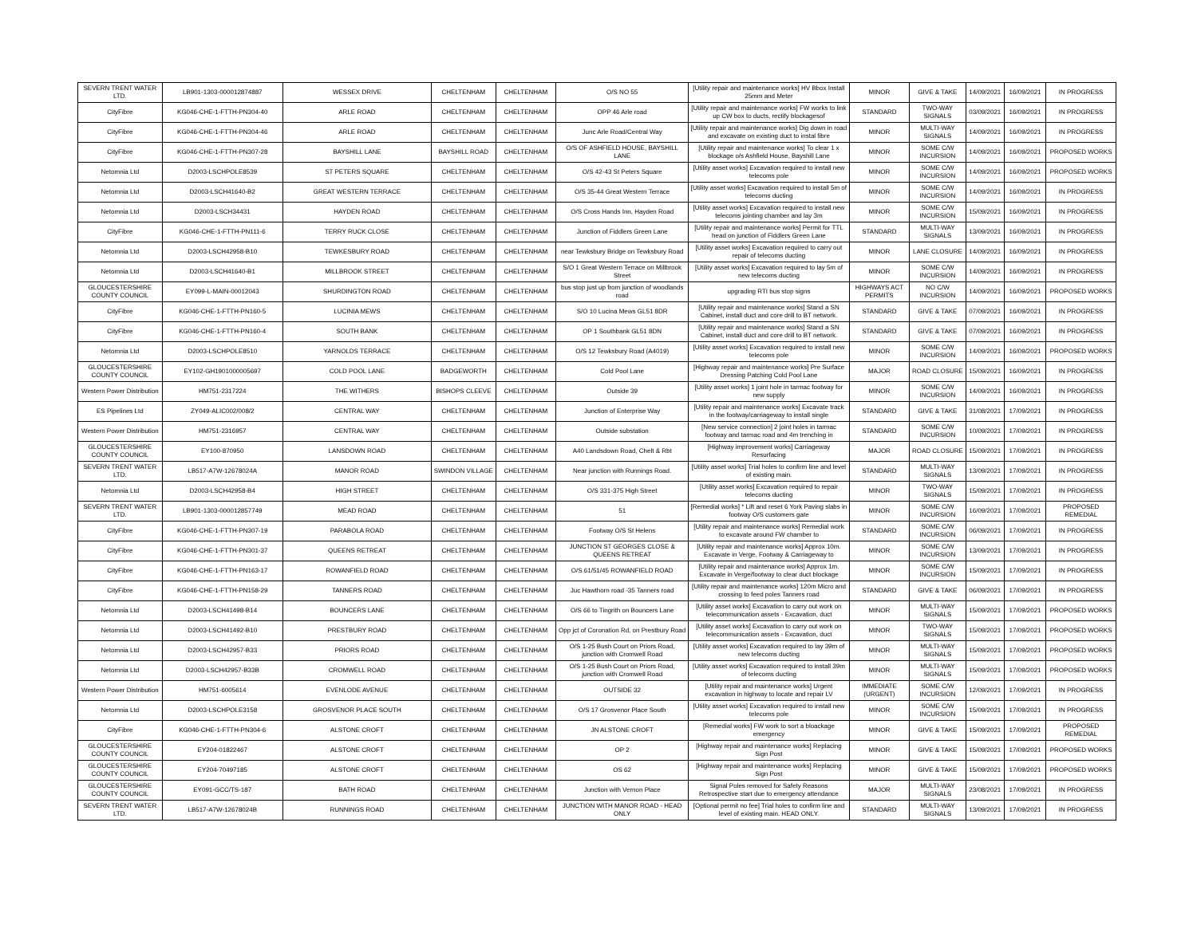| SEVERN TRENT WATER LTD. | LB901-1303-000012874887 | WESSEX DRIVE | CHELTENHAM | CHELTENHAM | O/S NO 55 | [Utility repair and maintenance works] HV Bbox Install 25mm and Meter | MINOR | GIVE & TAKE | 14/09/2021 | 16/09/2021 | IN PROGRESS |
| CityFibre | KG046-CHE-1-FTTH-PN304-40 | ARLE ROAD | CHELTENHAM | CHELTENHAM | OPP 46 Arle road | [Utility repair and maintenance works] FW works to link up CW box to ducts, rectify blockagesof | STANDARD | TWO-WAY SIGNALS | 03/09/2021 | 16/09/2021 | IN PROGRESS |
| CityFibre | KG046-CHE-1-FTTH-PN304-46 | ARLE ROAD | CHELTENHAM | CHELTENHAM | Junc Arle Road/Central Way | [Utility repair and maintenance works] Dig down in road and excavate on existing duct to instal fibre | MINOR | MULTI-WAY SIGNALS | 14/09/2021 | 16/09/2021 | IN PROGRESS |
| CityFibre | KG046-CHE-1-FTTH-PN307-28 | BAYSHILL LANE | BAYSHILL ROAD | CHELTENHAM | O/S OF ASHFIELD HOUSE, BAYSHILL LANE | [Utility repair and maintenance works] To clear 1 x blockage o/s Ashfield House, Bayshill Lane | MINOR | SOME C/W INCURSION | 14/09/2021 | 16/09/2021 | PROPOSED WORKS |
| Netomnia Ltd | D2003-LSCHPOLE8539 | ST PETERS SQUARE | CHELTENHAM | CHELTENHAM | O/S 42-43 St Peters Square | [Utility asset works] Excavation required to install new telecoms pole | MINOR | SOME C/W INCURSION | 14/09/2021 | 16/09/2021 | PROPOSED WORKS |
| Netomnia Ltd | D2003-LSCH41640-B2 | GREAT WESTERN TERRACE | CHELTENHAM | CHELTENHAM | O/S 35-44 Great Western Terrace | [Utility asset works] Excavation required to install 5m of telecoms ducting | MINOR | SOME C/W INCURSION | 14/09/2021 | 16/09/2021 | IN PROGRESS |
| Netomnia Ltd | D2003-LSCH34431 | HAYDEN ROAD | CHELTENHAM | CHELTENHAM | O/S Cross Hands Inn, Hayden Road | [Utility asset works] Excavation required to install new telecoms jointing chamber and lay 3m | MINOR | SOME C/W INCURSION | 15/09/2021 | 16/09/2021 | IN PROGRESS |
| CityFibre | KG046-CHE-1-FTTH-PN111-6 | TERRY RUCK CLOSE | CHELTENHAM | CHELTENHAM | Junction of Fiddlers Green Lane | [Utility repair and maintenance works] Permit for TTL head on junction of Fiddlers Green Lane | STANDARD | MULTI-WAY SIGNALS | 13/09/2021 | 16/09/2021 | IN PROGRESS |
| Netomnia Ltd | D2003-LSCH42958-B10 | TEWKESBURY ROAD | CHELTENHAM | CHELTENHAM | near Tewksbury Bridge on Tewksbury Road | [Utility asset works] Excavation required to carry out repair of telecoms ducting | MINOR | LANE CLOSURE | 14/09/2021 | 16/09/2021 | IN PROGRESS |
| Netomnia Ltd | D2003-LSCH41640-B1 | MILLBROOK STREET | CHELTENHAM | CHELTENHAM | S/O 1 Great Western Terrace on Millbrook Street | [Utility asset works] Excavation required to lay 5m of new telecoms ducting | MINOR | SOME C/W INCURSION | 14/09/2021 | 16/09/2021 | IN PROGRESS |
| GLOUCESTERSHIRE COUNTY COUNCIL | EY099-L-MAIN-00012043 | SHURDINGTON ROAD | CHELTENHAM | CHELTENHAM | bus stop just up from junction of woodlands road | upgrading RTI bus stop signs | HIGHWAYS ACT PERMITS | NO C/W INCURSION | 14/09/2021 | 16/09/2021 | PROPOSED WORKS |
| CityFibre | KG046-CHE-1-FTTH-PN160-5 | LUCINIA MEWS | CHELTENHAM | CHELTENHAM | S/O 10 Lucina Mews GL51 8DR | [Utility repair and maintenance works] Stand a SN Cabinet, install duct and core drill to BT network. | STANDARD | GIVE & TAKE | 07/09/2021 | 16/09/2021 | IN PROGRESS |
| CityFibre | KG046-CHE-1-FTTH-PN160-4 | SOUTH BANK | CHELTENHAM | CHELTENHAM | OP 1 Southbank GL51 8DN | [Utility repair and maintenance works] Stand a SN Cabinet, install duct and core drill to BT network. | STANDARD | GIVE & TAKE | 07/09/2021 | 16/09/2021 | IN PROGRESS |
| Netomnia Ltd | D2003-LSCHPOLE8510 | YARNOLDS TERRACE | CHELTENHAM | CHELTENHAM | O/S 12 Tewksbury Road (A4019) | [Utility asset works] Excavation required to install new telecoms pole | MINOR | SOME C/W INCURSION | 14/09/2021 | 16/09/2021 | PROPOSED WORKS |
| GLOUCESTERSHIRE COUNTY COUNCIL | EY102-GH1901000005697 | COLD POOL LANE | BADGEWORTH | CHELTENHAM | Cold Pool Lane | [Highway repair and maintenance works] Pre Surface Dressing Patching Cold Pool Lane | MAJOR | ROAD CLOSURE | 15/09/2021 | 16/09/2021 | IN PROGRESS |
| Western Power Distribution | HM751-2317224 | THE WITHERS | BISHOPS CLEEVE | CHELTENHAM | Outside 39 | [Utility asset works] 1 joint hole in tarmac footway for new supply | MINOR | SOME C/W INCURSION | 14/09/2021 | 16/09/2021 | IN PROGRESS |
| ES Pipelines Ltd | ZY049-ALIC002/008/2 | CENTRAL WAY | CHELTENHAM | CHELTENHAM | Junction of Enterprise Way | [Utility repair and maintenance works] Excavate track in the footway/carriageway to install single | STANDARD | GIVE & TAKE | 31/08/2021 | 17/09/2021 | IN PROGRESS |
| Western Power Distribution | HM751-2316957 | CENTRAL WAY | CHELTENHAM | CHELTENHAM | Outside substation | [New service connection] 2 joint holes in tarmac footway and tarmac road and 4m trenching in | STANDARD | SOME C/W INCURSION | 10/09/2021 | 17/09/2021 | IN PROGRESS |
| GLOUCESTERSHIRE COUNTY COUNCIL | EY100-870950 | LANSDOWN ROAD | CHELTENHAM | CHELTENHAM | A40 Landsdown Road, Chelt & Rbt | [Highway improvement works] Carriageway Resurfacing | MAJOR | ROAD CLOSURE | 15/09/2021 | 17/09/2021 | IN PROGRESS |
| SEVERN TRENT WATER LTD. | LB517-A7W-12678024A | MANOR ROAD | SWINDON VILLAGE | CHELTENHAM | Near junction with Runnings Road. | [Utility asset works] Trial holes to confirm line and level of existing main. | STANDARD | MULTI-WAY SIGNALS | 13/09/2021 | 17/09/2021 | IN PROGRESS |
| Netomnia Ltd | D2003-LSCH42958-B4 | HIGH STREET | CHELTENHAM | CHELTENHAM | O/S 331-375 High Street | [Utility asset works] Excavation required to repair telecoms ducting | MINOR | TWO-WAY SIGNALS | 15/09/2021 | 17/09/2021 | IN PROGRESS |
| SEVERN TRENT WATER LTD. | LB901-1303-000012857749 | MEAD ROAD | CHELTENHAM | CHELTENHAM | 51 | [Remedial works] * Lift and reset 6 York Paving slabs in footway O/S customers gate | MINOR | SOME C/W INCURSION | 16/09/2021 | 17/09/2021 | PROPOSED REMEDIAL |
| CityFibre | KG046-CHE-1-FTTH-PN307-19 | PARABOLA ROAD | CHELTENHAM | CHELTENHAM | Footway O/S St Helens | [Utility repair and maintenance works] Remedial work to excavate around FW chamber to | STANDARD | SOME C/W INCURSION | 06/09/2021 | 17/09/2021 | IN PROGRESS |
| CityFibre | KG046-CHE-1-FTTH-PN301-37 | QUEENS RETREAT | CHELTENHAM | CHELTENHAM | JUNCTION ST GEORGES CLOSE & QUEENS RETREAT | [Utility repair and maintenance works] Approx 10m. Excavate in Verge, Footway & Carriageway to | MINOR | SOME C/W INCURSION | 13/09/2021 | 17/09/2021 | IN PROGRESS |
| CityFibre | KG046-CHE-1-FTTH-PN163-17 | ROWANFIELD ROAD | CHELTENHAM | CHELTENHAM | O/S 61/51/45 ROWANFIELD ROAD | [Utility repair and maintenance works] Approx 1m. Excavate in Verge/footway to clear duct blockage | MINOR | SOME C/W INCURSION | 15/09/2021 | 17/09/2021 | IN PROGRESS |
| CityFibre | KG046-CHE-1-FTTH-PN158-29 | TANNERS ROAD | CHELTENHAM | CHELTENHAM | Juc Hawthorn road -35 Tanners road | [Utility repair and maintenance works] 120m Micro and crossing to feed poles Tanners road | STANDARD | GIVE & TAKE | 06/09/2021 | 17/09/2021 | IN PROGRESS |
| Netomnia Ltd | D2003-LSCH41498-B14 | BOUNCERS LANE | CHELTENHAM | CHELTENHAM | O/S 66 to Tingrith on Bouncers Lane | [Utility asset works] Excavation to carry out work on telecommunication assets - Excavation, duct | MINOR | MULTI-WAY SIGNALS | 15/09/2021 | 17/09/2021 | PROPOSED WORKS |
| Netomnia Ltd | D2003-LSCH41492-B10 | PRESTBURY ROAD | CHELTENHAM | CHELTENHAM | Opp jct of Coronation Rd, on Prestbury Road | [Utility asset works] Excavation to carry out work on telecommunication assets - Excavation, duct | MINOR | TWO-WAY SIGNALS | 15/09/2021 | 17/09/2021 | PROPOSED WORKS |
| Netomnia Ltd | D2003-LSCH42957-B33 | PRIORS ROAD | CHELTENHAM | CHELTENHAM | O/S 1-25 Bush Court on Priors Road, junction with Cromwell Road | [Utility asset works] Excavation required to lay 39m of new telecoms ducting | MINOR | MULTI-WAY SIGNALS | 15/09/2021 | 17/09/2021 | PROPOSED WORKS |
| Netomnia Ltd | D2003-LSCH42957-B33B | CROMWELL ROAD | CHELTENHAM | CHELTENHAM | O/S 1-25 Bush Court on Priors Road, junction with Cromwell Road | [Utility asset works] Excavation required to install 39m of telecoms ducting | MINOR | MULTI-WAY SIGNALS | 15/09/2021 | 17/09/2021 | PROPOSED WORKS |
| Western Power Distribution | HM751-6005614 | EVENLODE AVENUE | CHELTENHAM | CHELTENHAM | OUTSIDE 32 | [Utility repair and maintenance works] Urgent excavation in highway to locate and repair LV | IMMEDIATE (URGENT) | SOME C/W INCURSION | 12/09/2021 | 17/09/2021 | IN PROGRESS |
| Netomnia Ltd | D2003-LSCHPOLE3158 | GROSVENOR PLACE SOUTH | CHELTENHAM | CHELTENHAM | O/S 17 Grosvenor Place South | [Utility asset works] Excavation required to install new telecoms pole | MINOR | SOME C/W INCURSION | 15/09/2021 | 17/09/2021 | IN PROGRESS |
| CityFibre | KG046-CHE-1-FTTH-PN304-6 | ALSTONE CROFT | CHELTENHAM | CHELTENHAM | JN ALSTONE CROFT | [Remedial works] FW work to sort a bloackage emergency | MINOR | GIVE & TAKE | 15/09/2021 | 17/09/2021 | PROPOSED REMEDIAL |
| GLOUCESTERSHIRE COUNTY COUNCIL | EY204-01822467 | ALSTONE CROFT | CHELTENHAM | CHELTENHAM | OP 2 | [Highway repair and maintenance works] Replacing Sign Post | MINOR | GIVE & TAKE | 15/09/2021 | 17/09/2021 | PROPOSED WORKS |
| GLOUCESTERSHIRE COUNTY COUNCIL | EY204-70497185 | ALSTONE CROFT | CHELTENHAM | CHELTENHAM | OS 62 | [Highway repair and maintenance works] Replacing Sign Post | MINOR | GIVE & TAKE | 15/09/2021 | 17/09/2021 | PROPOSED WORKS |
| GLOUCESTERSHIRE COUNTY COUNCIL | EY091-GCC/TS-187 | BATH ROAD | CHELTENHAM | CHELTENHAM | Junction with Vernon Place | Signal Poles removed for Safety Reasons Retrospective start due to emergency attendance | MAJOR | MULTI-WAY SIGNALS | 23/08/2021 | 17/09/2021 | IN PROGRESS |
| SEVERN TRENT WATER LTD. | LB517-A7W-12678024B | RUNNINGS ROAD | CHELTENHAM | CHELTENHAM | JUNCTION WITH MANOR ROAD - HEAD ONLY | [Optional permit no fee] Trial holes to confirm line and level of existing main. HEAD ONLY. | STANDARD | MULTI-WAY SIGNALS | 13/09/2021 | 17/09/2021 | IN PROGRESS |